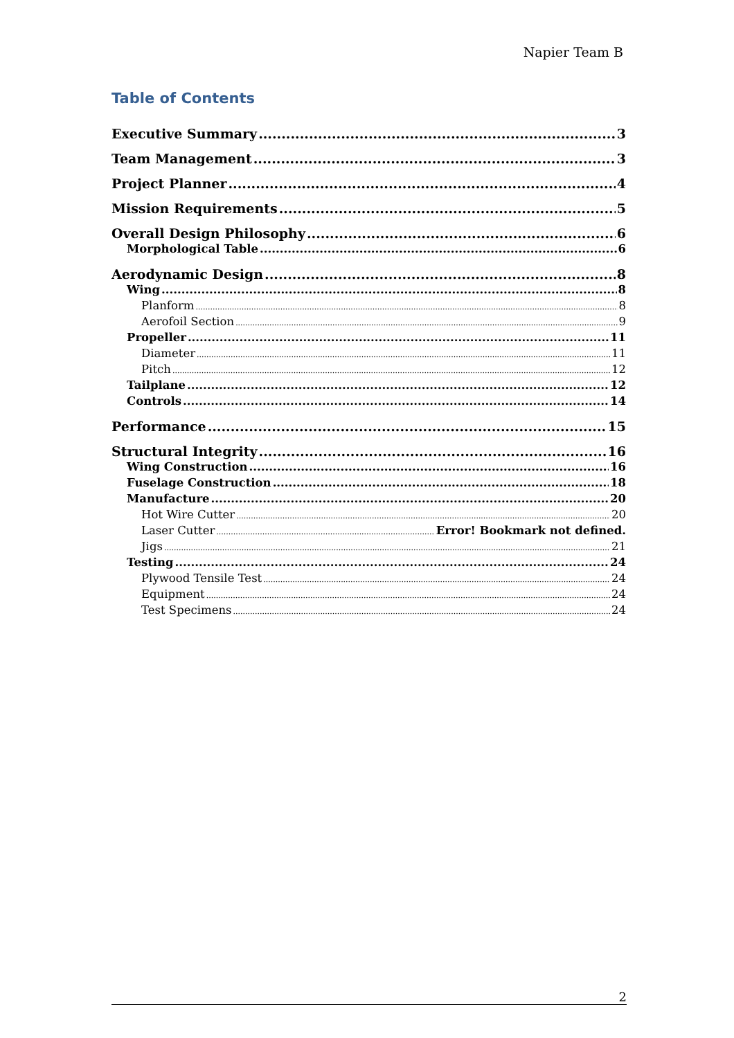Napier Team B
Table of Contents
Executive Summary 3
Team Management 3
Project Planner 4
Mission Requirements 5
Overall Design Philosophy 6
Morphological Table 6
Aerodynamic Design 8
Wing 8
Planform 8
Aerofoil Section 9
Propeller 11
Diameter 11
Pitch 12
Tailplane 12
Controls 14
Performance 15
Structural Integrity 16
Wing Construction 16
Fuselage Construction 18
Manufacture 20
Hot Wire Cutter 20
Laser Cutter Error! Bookmark not defined.
Jigs 21
Testing 24
Plywood Tensile Test 24
Equipment 24
Test Specimens 24
2